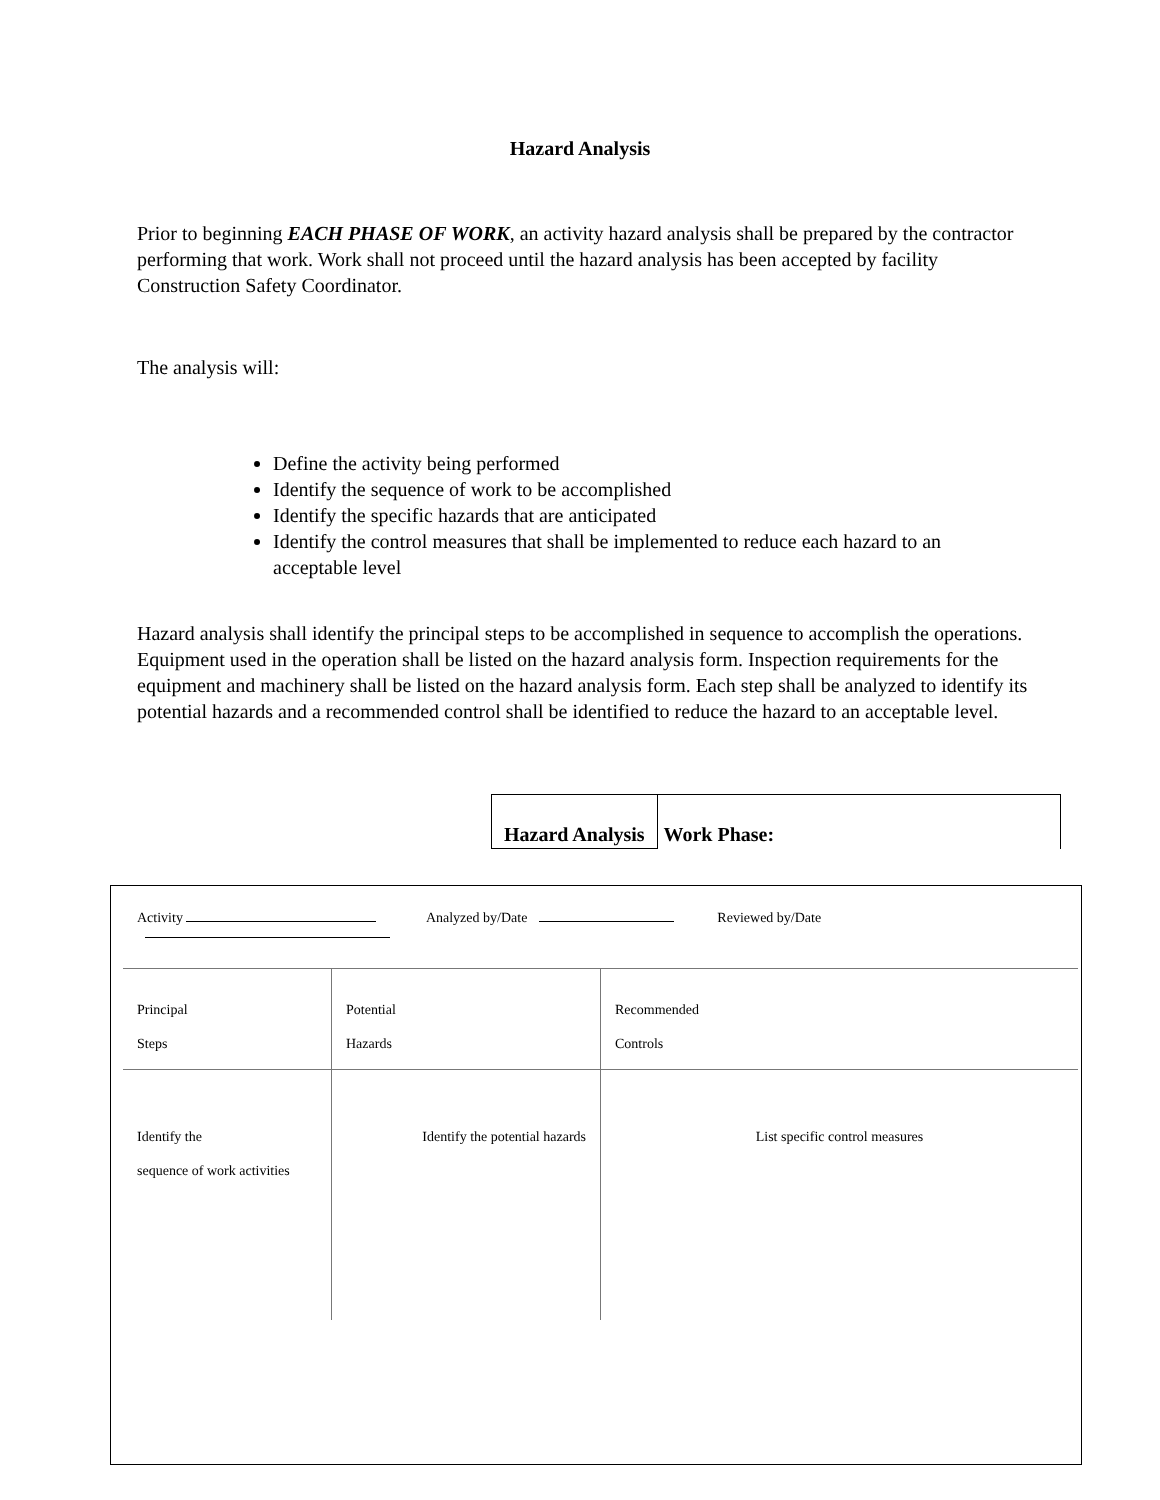Hazard Analysis
Prior to beginning EACH PHASE OF WORK, an activity hazard analysis shall be prepared by the contractor performing that work. Work shall not proceed until the hazard analysis has been accepted by facility Construction Safety Coordinator.
The analysis will:
Define the activity being performed
Identify the sequence of work to be accomplished
Identify the specific hazards that are anticipated
Identify the control measures that shall be implemented to reduce each hazard to an acceptable level
Hazard analysis shall identify the principal steps to be accomplished in sequence to accomplish the operations. Equipment used in the operation shall be listed on the hazard analysis form. Inspection requirements for the equipment and machinery shall be listed on the hazard analysis form. Each step shall be analyzed to identify its potential hazards and a recommended control shall be identified to reduce the hazard to an acceptable level.
Hazard Analysis Work Phase:
Activity Analyzed by/Date Reviewed by/Date
| Principal Steps | Potential Hazards | Recommended Controls |
| Identify the sequence of work activities | Identify the potential hazards | List specific control measures |